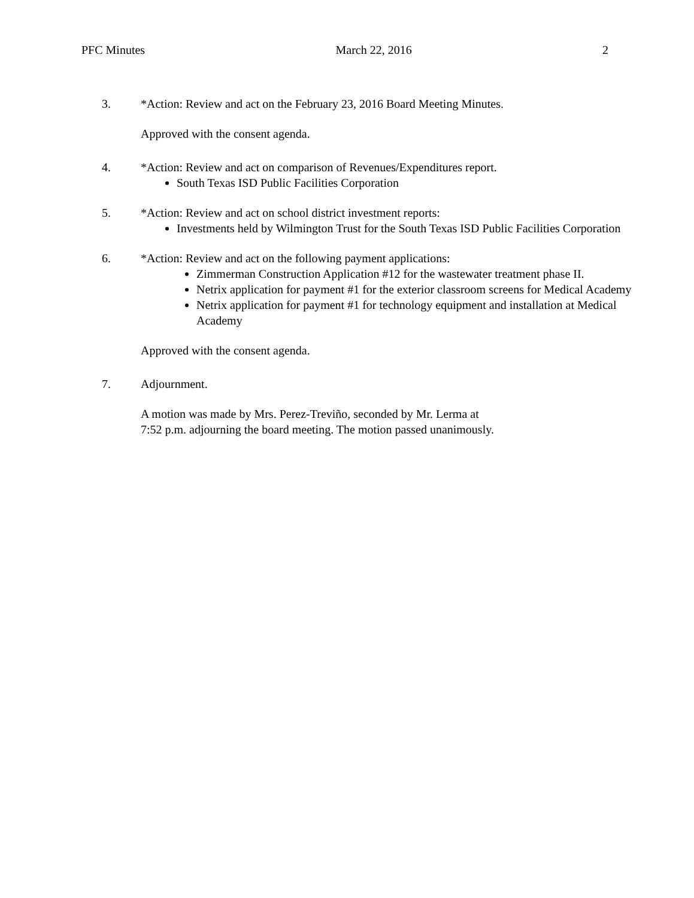PFC Minutes March 22, 2016 2
3. *Action: Review and act on the February 23, 2016 Board Meeting Minutes.
Approved with the consent agenda.
4. *Action: Review and act on comparison of Revenues/Expenditures report.
South Texas ISD Public Facilities Corporation
5. *Action: Review and act on school district investment reports:
Investments held by Wilmington Trust for the South Texas ISD Public Facilities Corporation
6. *Action: Review and act on the following payment applications:
Zimmerman Construction Application #12 for the wastewater treatment phase II.
Netrix application for payment #1 for the exterior classroom screens for Medical Academy
Netrix application for payment #1 for technology equipment and installation at Medical Academy
Approved with the consent agenda.
7. Adjournment.
A motion was made by Mrs. Perez-Treviño, seconded by Mr. Lerma at
7:52 p.m. adjourning the board meeting. The motion passed unanimously.